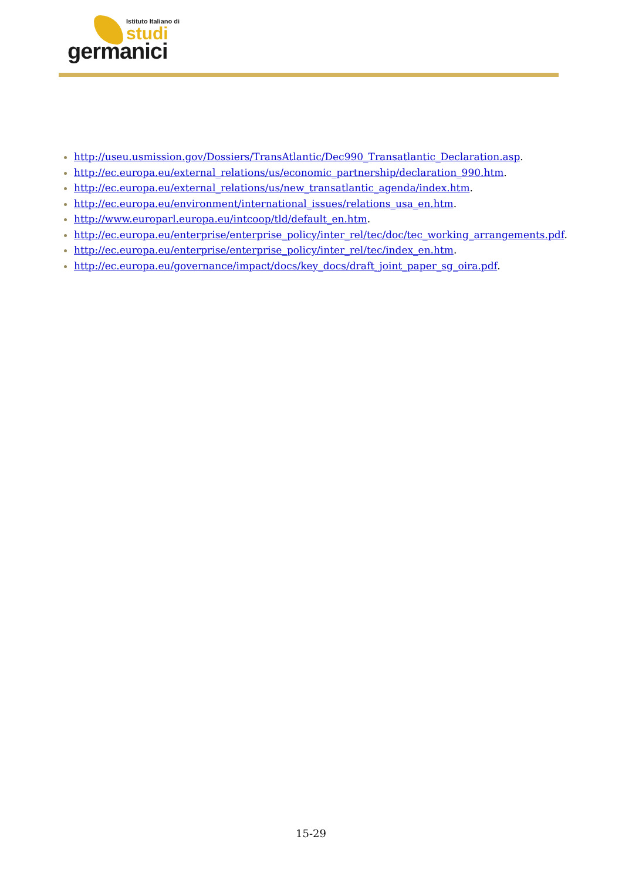Istituto Italiano di
studi
germanici
http://useu.usmission.gov/Dossiers/TransAtlantic/Dec990_Transatlantic_Declaration.asp.
http://ec.europa.eu/external_relations/us/economic_partnership/declaration_990.htm.
http://ec.europa.eu/external_relations/us/new_transatlantic_agenda/index.htm.
http://ec.europa.eu/environment/international_issues/relations_usa_en.htm.
http://www.europarl.europa.eu/intcoop/tld/default_en.htm.
http://ec.europa.eu/enterprise/enterprise_policy/inter_rel/tec/doc/tec_working_arrangements.pdf.
http://ec.europa.eu/enterprise/enterprise_policy/inter_rel/tec/index_en.htm.
http://ec.europa.eu/governance/impact/docs/key_docs/draft_joint_paper_sg_oira.pdf.
15-29